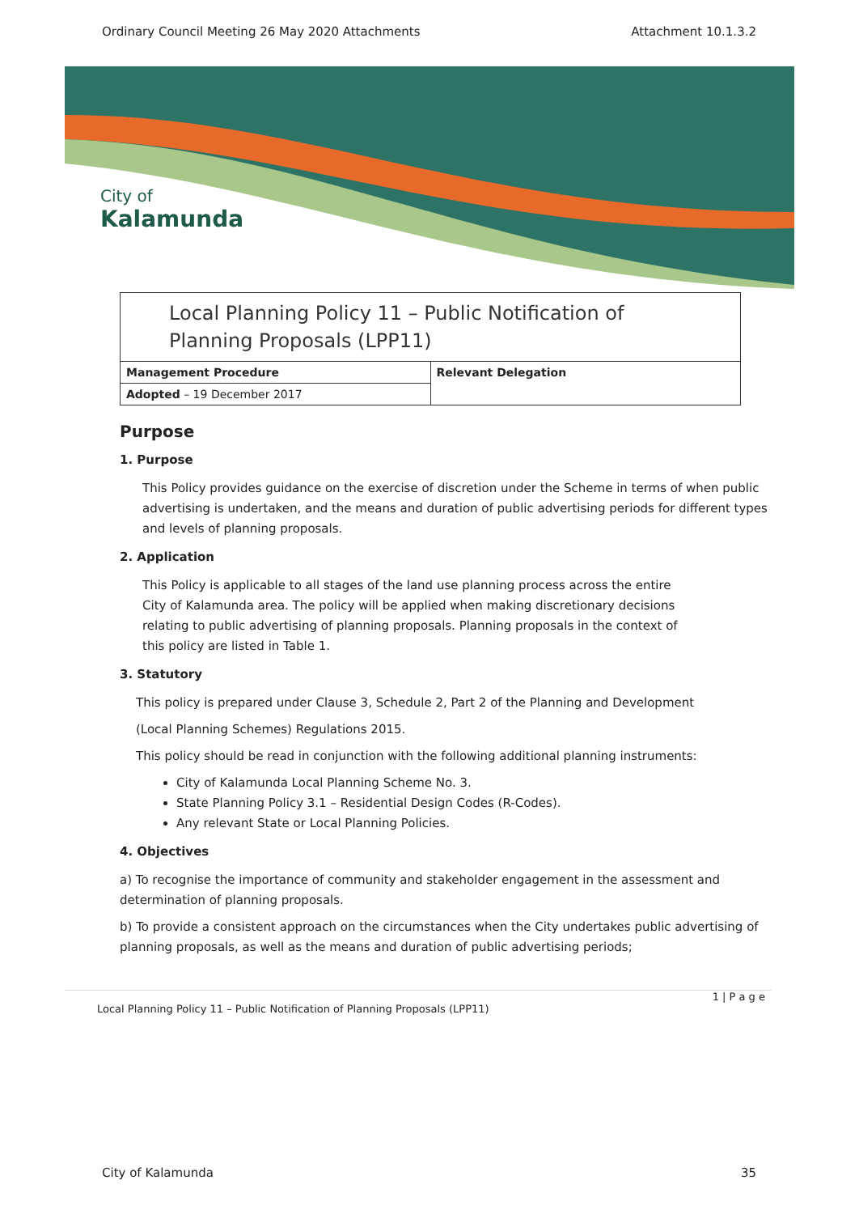Ordinary Council Meeting 26 May 2020 Attachments Attachment 10.1.3.2
City of
Kalamunda
Local Planning Policy 11 – Public Notification of Planning Proposals (LPP11)
| Management Procedure | Relevant Delegation |
| Adopted – 19 December 2017 | |
Purpose
1. Purpose
This Policy provides guidance on the exercise of discretion under the Scheme in terms of when public advertising is undertaken, and the means and duration of public advertising periods for different types and levels of planning proposals.
2. Application
This Policy is applicable to all stages of the land use planning process across the entire City of Kalamunda area. The policy will be applied when making discretionary decisions relating to public advertising of planning proposals. Planning proposals in the context of this policy are listed in Table 1.
3. Statutory
This policy is prepared under Clause 3, Schedule 2, Part 2 of the Planning and Development
(Local Planning Schemes) Regulations 2015.
This policy should be read in conjunction with the following additional planning instruments:
City of Kalamunda Local Planning Scheme No. 3.
State Planning Policy 3.1 – Residential Design Codes (R-Codes).
Any relevant State or Local Planning Policies.
4. Objectives
a) To recognise the importance of community and stakeholder engagement in the assessment and determination of planning proposals.
b) To provide a consistent approach on the circumstances when the City undertakes public advertising of planning proposals, as well as the means and duration of public advertising periods;
1 | P a g e
Local Planning Policy 11 – Public Notification of Planning Proposals (LPP11)
City of Kalamunda 35